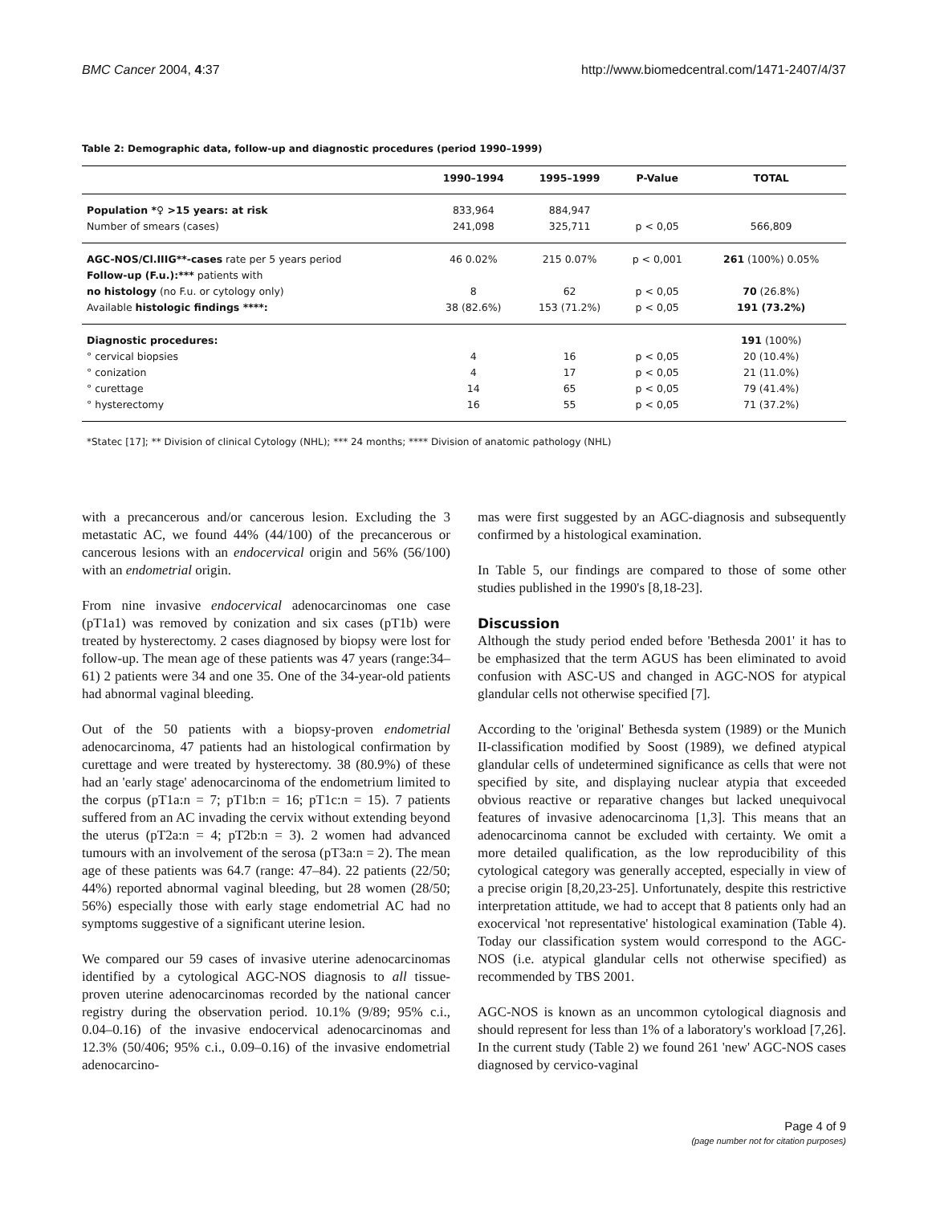BMC Cancer 2004, 4:37 http://www.biomedcentral.com/1471-2407/4/37
Table 2: Demographic data, follow-up and diagnostic procedures (period 1990–1999)
| | 1990–1994 | 1995–1999 | P-Value | TOTAL |
| --- | --- | --- | --- | --- |
| Population *♀ >15 years: at risk | 833,964 | 884,947 | | |
| Number of smears (cases) | 241,098 | 325,711 | p < 0,05 | 566,809 |
| AGC-NOS/Cl.IIIG**-cases rate per 5 years period | 46 0.02% | 215 0.07% | p < 0,001 | 261 (100%) 0.05% |
| Follow-up (F.u.):*** patients with | | | | |
| no histology (no F.u. or cytology only) | 8 | 62 | p < 0,05 | 70 (26.8%) |
| Available histologic findings ****: | 38 (82.6%) | 153 (71.2%) | p < 0,05 | 191 (73.2%) |
| Diagnostic procedures: | | | | 191 (100%) |
| ° cervical biopsies | 4 | 16 | p < 0,05 | 20 (10.4%) |
| ° conization | 4 | 17 | p < 0,05 | 21 (11.0%) |
| ° curettage | 14 | 65 | p < 0,05 | 79 (41.4%) |
| ° hysterectomy | 16 | 55 | p < 0,05 | 71 (37.2%) |
*Statec [17]; ** Division of clinical Cytology (NHL); *** 24 months; **** Division of anatomic pathology (NHL)
with a precancerous and/or cancerous lesion. Excluding the 3 metastatic AC, we found 44% (44/100) of the precancerous or cancerous lesions with an endocervical origin and 56% (56/100) with an endometrial origin.
From nine invasive endocervical adenocarcinomas one case (pT1a1) was removed by conization and six cases (pT1b) were treated by hysterectomy. 2 cases diagnosed by biopsy were lost for follow-up. The mean age of these patients was 47 years (range:34–61) 2 patients were 34 and one 35. One of the 34-year-old patients had abnormal vaginal bleeding.
Out of the 50 patients with a biopsy-proven endometrial adenocarcinoma, 47 patients had an histological confirmation by curettage and were treated by hysterectomy. 38 (80.9%) of these had an 'early stage' adenocarcinoma of the endometrium limited to the corpus (pT1a:n = 7; pT1b:n = 16; pT1c:n = 15). 7 patients suffered from an AC invading the cervix without extending beyond the uterus (pT2a:n = 4; pT2b:n = 3). 2 women had advanced tumours with an involvement of the serosa (pT3a:n = 2). The mean age of these patients was 64.7 (range: 47–84). 22 patients (22/50; 44%) reported abnormal vaginal bleeding, but 28 women (28/50; 56%) especially those with early stage endometrial AC had no symptoms suggestive of a significant uterine lesion.
We compared our 59 cases of invasive uterine adenocarcinomas identified by a cytological AGC-NOS diagnosis to all tissue-proven uterine adenocarcinomas recorded by the national cancer registry during the observation period. 10.1% (9/89; 95% c.i., 0.04–0.16) of the invasive endocervical adenocarcinomas and 12.3% (50/406; 95% c.i., 0.09–0.16) of the invasive endometrial adenocarcino-
mas were first suggested by an AGC-diagnosis and subsequently confirmed by a histological examination.
In Table 5, our findings are compared to those of some other studies published in the 1990's [8,18-23].
Discussion
Although the study period ended before 'Bethesda 2001' it has to be emphasized that the term AGUS has been eliminated to avoid confusion with ASC-US and changed in AGC-NOS for atypical glandular cells not otherwise specified [7].
According to the 'original' Bethesda system (1989) or the Munich II-classification modified by Soost (1989), we defined atypical glandular cells of undetermined significance as cells that were not specified by site, and displaying nuclear atypia that exceeded obvious reactive or reparative changes but lacked unequivocal features of invasive adenocarcinoma [1,3]. This means that an adenocarcinoma cannot be excluded with certainty. We omit a more detailed qualification, as the low reproducibility of this cytological category was generally accepted, especially in view of a precise origin [8,20,23-25]. Unfortunately, despite this restrictive interpretation attitude, we had to accept that 8 patients only had an exocervical 'not representative' histological examination (Table 4). Today our classification system would correspond to the AGC-NOS (i.e. atypical glandular cells not otherwise specified) as recommended by TBS 2001.
AGC-NOS is known as an uncommon cytological diagnosis and should represent for less than 1% of a laboratory's workload [7,26]. In the current study (Table 2) we found 261 'new' AGC-NOS cases diagnosed by cervico-vaginal
Page 4 of 9
(page number not for citation purposes)